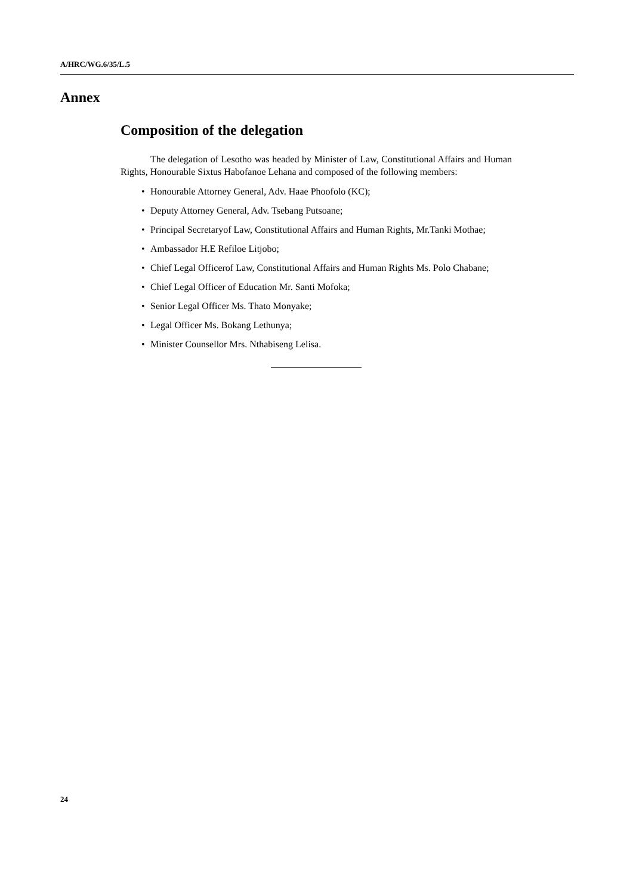A/HRC/WG.6/35/L.5
Annex
Composition of the delegation
The delegation of Lesotho was headed by Minister of Law, Constitutional Affairs and Human Rights, Honourable Sixtus Habofanoe Lehana and composed of the following members:
• Honourable Attorney General, Adv. Haae Phoofolo (KC);
• Deputy Attorney General, Adv. Tsebang Putsoane;
• Principal Secretaryof Law, Constitutional Affairs and Human Rights, Mr.Tanki Mothae;
• Ambassador H.E Refiloe Litjobo;
• Chief Legal Officerof Law, Constitutional Affairs and Human Rights Ms. Polo Chabane;
• Chief Legal Officer of Education Mr. Santi Mofoka;
• Senior Legal Officer Ms. Thato Monyake;
• Legal Officer Ms. Bokang Lethunya;
• Minister Counsellor Mrs. Nthabiseng Lelisa.
24